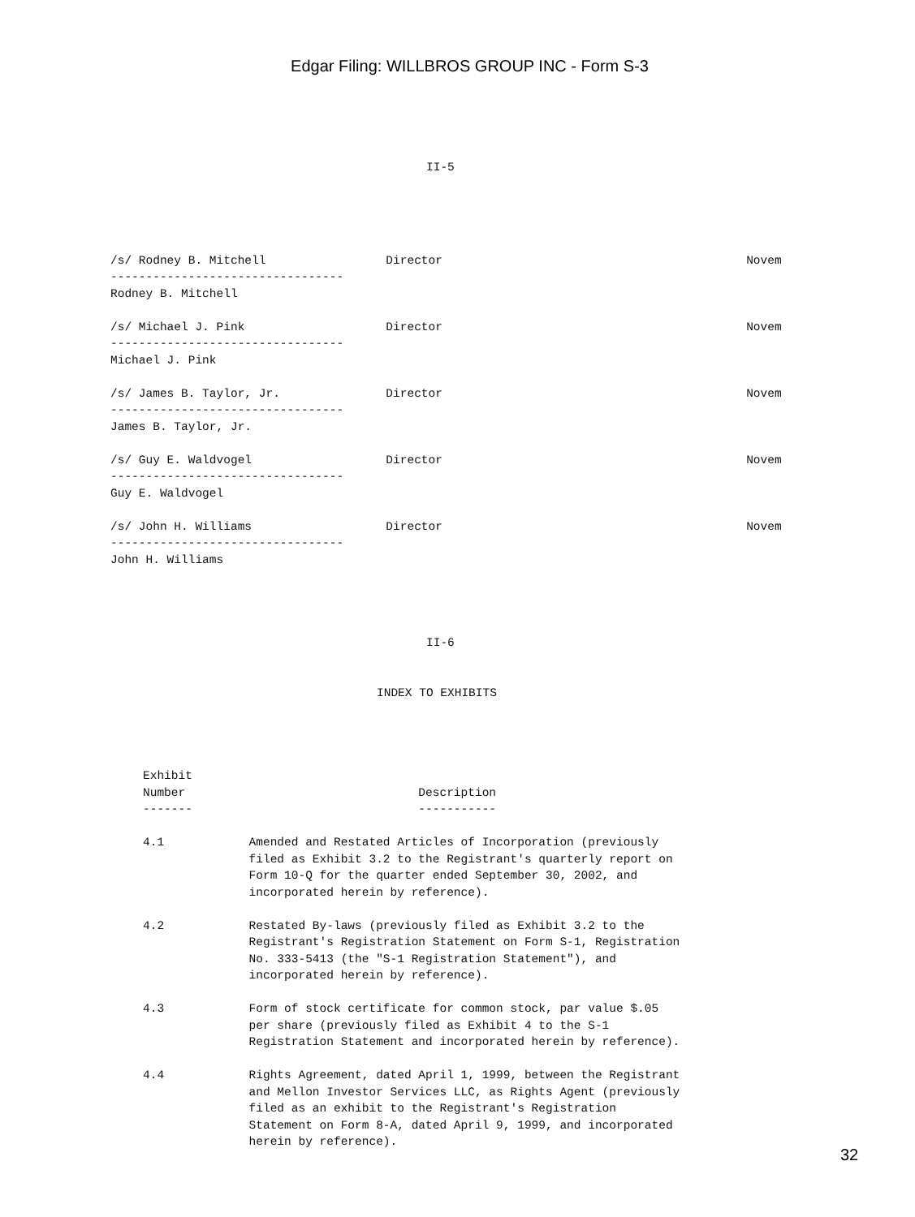Edgar Filing: WILLBROS GROUP INC - Form S-3
II-5
/s/ Rodney B. Mitchell                 Director                                           Novem
---------------------------------
Rodney B. Mitchell

/s/ Michael J. Pink                    Director                                           Novem
---------------------------------
Michael J. Pink

/s/ James B. Taylor, Jr.               Director                                           Novem
---------------------------------
James B. Taylor, Jr.

/s/ Guy E. Waldvogel                   Director                                           Novem
---------------------------------
Guy E. Waldvogel

/s/ John H. Williams                   Director                                           Novem
---------------------------------
John H. Williams
II-6
INDEX TO EXHIBITS
Exhibit
Number                                 Description
-------                                -----------

4.1            Amended and Restated Articles of Incorporation (previously
               filed as Exhibit 3.2 to the Registrant's quarterly report on
               Form 10-Q for the quarter ended September 30, 2002, and
               incorporated herein by reference).

4.2            Restated By-laws (previously filed as Exhibit 3.2 to the
               Registrant's Registration Statement on Form S-1, Registration
               No. 333-5413 (the "S-1 Registration Statement"), and
               incorporated herein by reference).

4.3            Form of stock certificate for common stock, par value $.05
               per share (previously filed as Exhibit 4 to the S-1
               Registration Statement and incorporated herein by reference).

4.4            Rights Agreement, dated April 1, 1999, between the Registrant
               and Mellon Investor Services LLC, as Rights Agent (previously
               filed as an exhibit to the Registrant's Registration
               Statement on Form 8-A, dated April 9, 1999, and incorporated
               herein by reference).
32